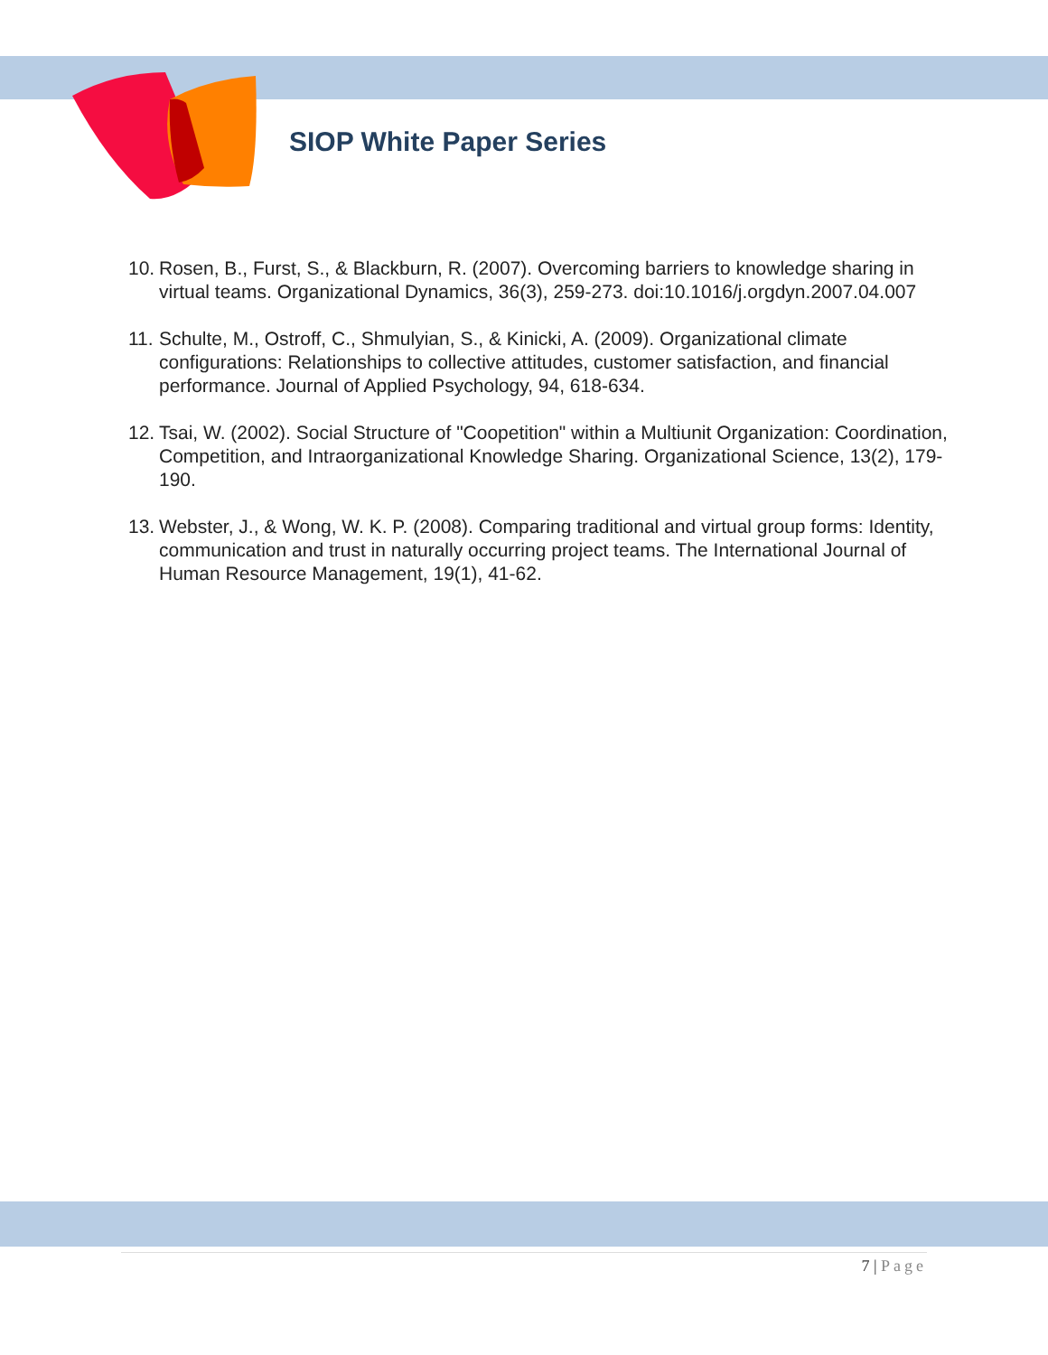SIOP White Paper Series
10. Rosen, B., Furst, S., & Blackburn, R. (2007). Overcoming barriers to knowledge sharing in virtual teams. Organizational Dynamics, 36(3), 259-273. doi:10.1016/j.orgdyn.2007.04.007
11. Schulte, M., Ostroff, C., Shmulyian, S., & Kinicki, A. (2009). Organizational climate configurations: Relationships to collective attitudes, customer satisfaction, and financial performance. Journal of Applied Psychology, 94, 618-634.
12. Tsai, W. (2002). Social Structure of "Coopetition" within a Multiunit Organization: Coordination, Competition, and Intraorganizational Knowledge Sharing. Organizational Science, 13(2), 179-190.
13. Webster, J., & Wong, W. K. P. (2008). Comparing traditional and virtual group forms: Identity, communication and trust in naturally occurring project teams. The International Journal of Human Resource Management, 19(1), 41-62.
7 | Page